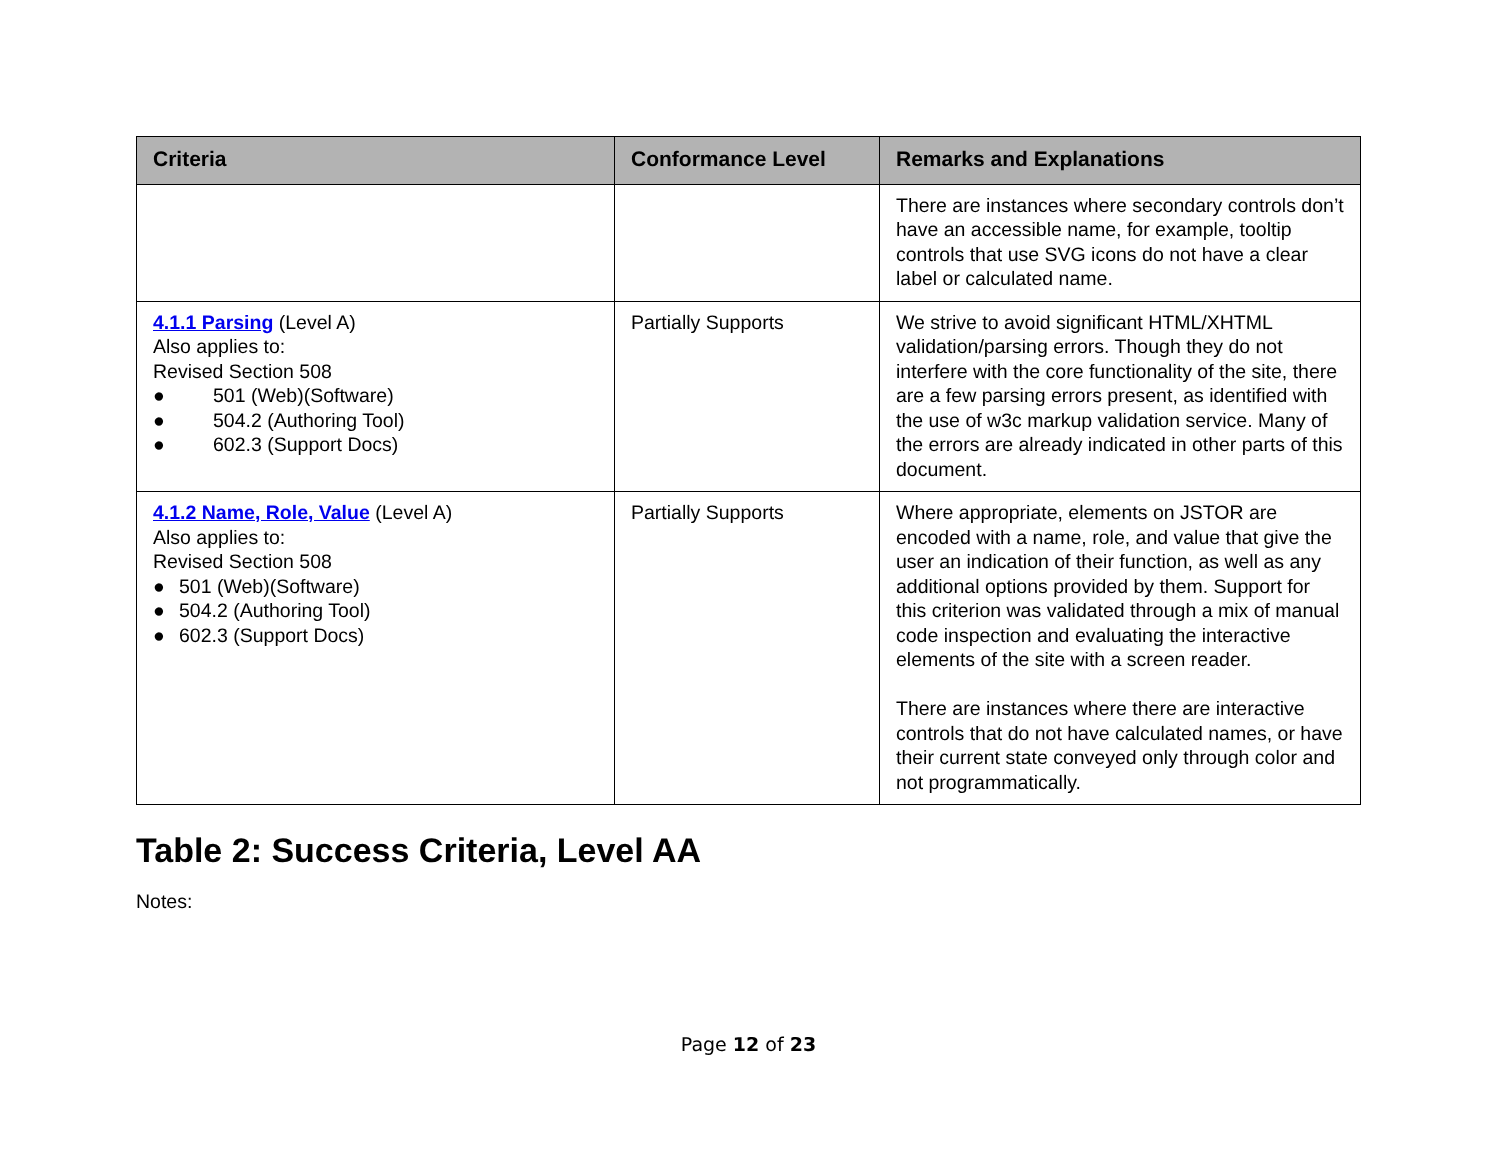| Criteria | Conformance Level | Remarks and Explanations |
| --- | --- | --- |
| | | There are instances where secondary controls don’t have an accessible name, for example, tooltip controls that use SVG icons do not have a clear label or calculated name. |
| 4.1.1 Parsing (Level A) Also applies to: Revised Section 508 ● 501 (Web)(Software) ● 504.2 (Authoring Tool) ● 602.3 (Support Docs) | Partially Supports | We strive to avoid significant HTML/XHTML validation/parsing errors. Though they do not interfere with the core functionality of the site, there are a few parsing errors present, as identified with the use of w3c markup validation service. Many of the errors are already indicated in other parts of this document. |
| 4.1.2 Name, Role, Value (Level A) Also applies to: Revised Section 508 ● 501 (Web)(Software) ● 504.2 (Authoring Tool) ● 602.3 (Support Docs) | Partially Supports | Where appropriate, elements on JSTOR are encoded with a name, role, and value that give the user an indication of their function, as well as any additional options provided by them. Support for this criterion was validated through a mix of manual code inspection and evaluating the interactive elements of the site with a screen reader. There are instances where there are interactive controls that do not have calculated names, or have their current state conveyed only through color and not programmatically. |
Table 2: Success Criteria, Level AA
Notes:
Page 12 of 23